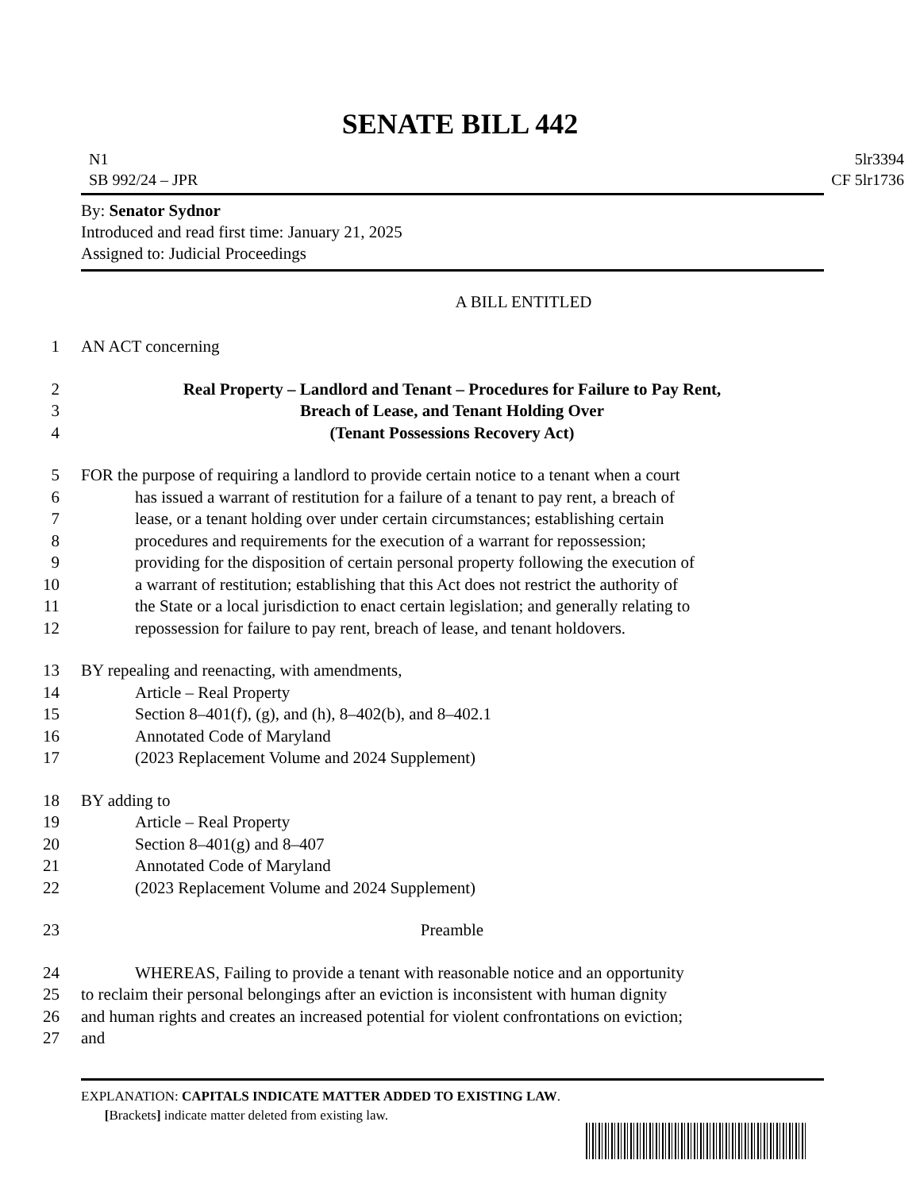SENATE BILL 442
N1
SB 992/24 – JPR
5lr3394
CF 5lr1736
By: Senator Sydnor
Introduced and read first time: January 21, 2025
Assigned to: Judicial Proceedings
A BILL ENTITLED
1 AN ACT concerning
2 Real Property – Landlord and Tenant – Procedures for Failure to Pay Rent,
3 Breach of Lease, and Tenant Holding Over
4 (Tenant Possessions Recovery Act)
5 FOR the purpose of requiring a landlord to provide certain notice to a tenant when a court
6 has issued a warrant of restitution for a failure of a tenant to pay rent, a breach of
7 lease, or a tenant holding over under certain circumstances; establishing certain
8 procedures and requirements for the execution of a warrant for repossession;
9 providing for the disposition of certain personal property following the execution of
10 a warrant of restitution; establishing that this Act does not restrict the authority of
11 the State or a local jurisdiction to enact certain legislation; and generally relating to
12 repossession for failure to pay rent, breach of lease, and tenant holdovers.
13 BY repealing and reenacting, with amendments,
14 Article – Real Property
15 Section 8–401(f), (g), and (h), 8–402(b), and 8–402.1
16 Annotated Code of Maryland
17 (2023 Replacement Volume and 2024 Supplement)
18 BY adding to
19 Article – Real Property
20 Section 8–401(g) and 8–407
21 Annotated Code of Maryland
22 (2023 Replacement Volume and 2024 Supplement)
23 Preamble
24 WHEREAS, Failing to provide a tenant with reasonable notice and an opportunity
25 to reclaim their personal belongings after an eviction is inconsistent with human dignity
26 and human rights and creates an increased potential for violent confrontations on eviction;
27 and
EXPLANATION: CAPITALS INDICATE MATTER ADDED TO EXISTING LAW.
[Brackets] indicate matter deleted from existing law.